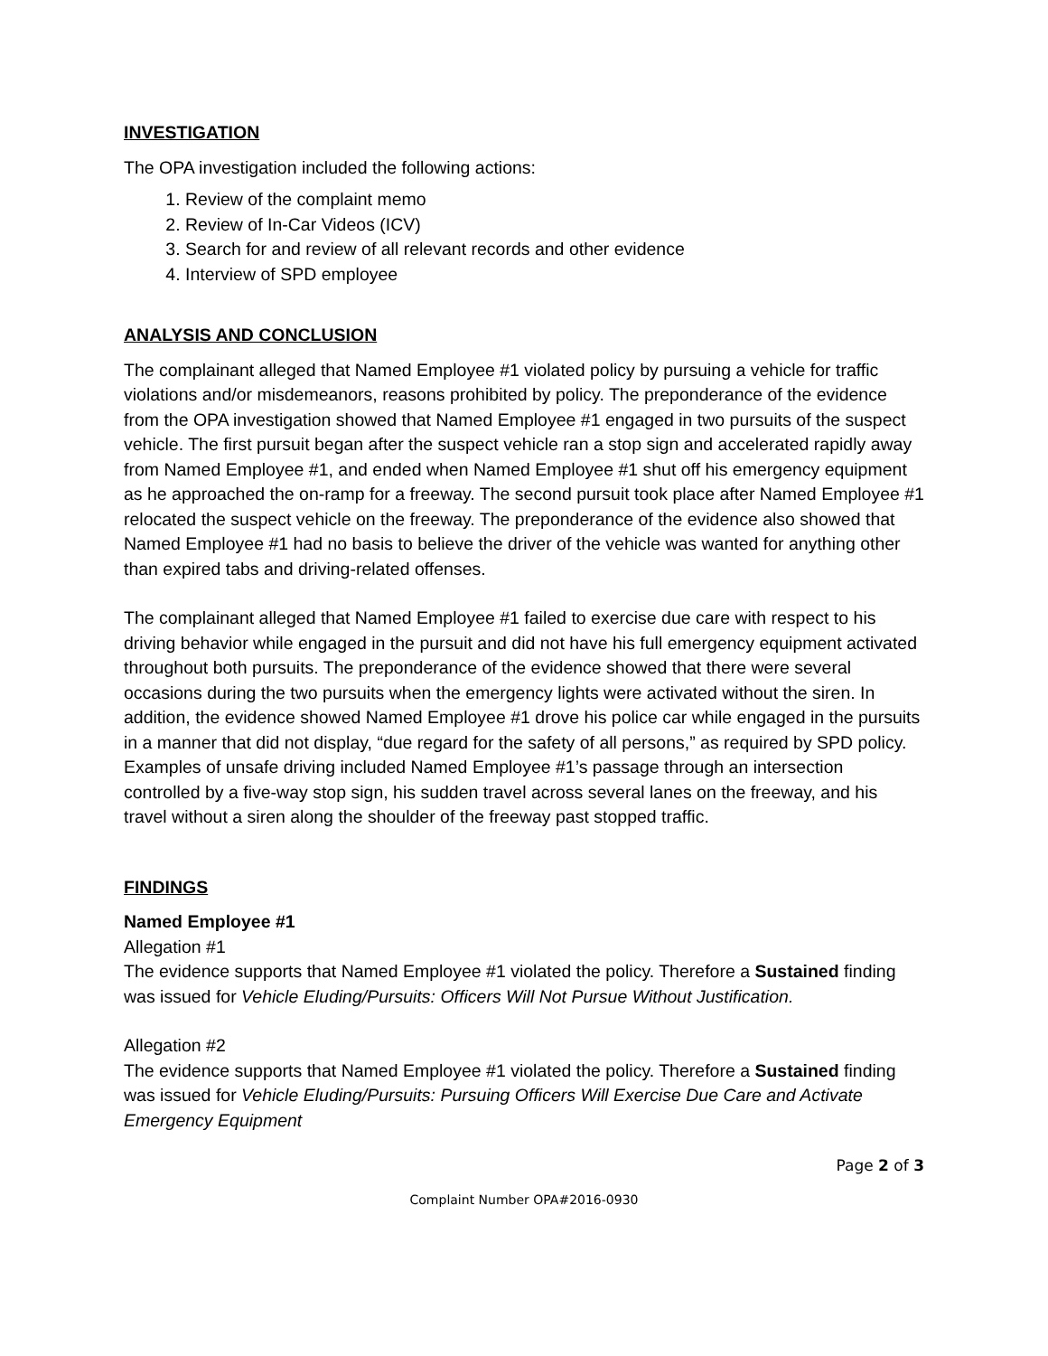INVESTIGATION
The OPA investigation included the following actions:
1. Review of the complaint memo
2. Review of In-Car Videos (ICV)
3. Search for and review of all relevant records and other evidence
4. Interview of SPD employee
ANALYSIS AND CONCLUSION
The complainant alleged that Named Employee #1 violated policy by pursuing a vehicle for traffic violations and/or misdemeanors, reasons prohibited by policy. The preponderance of the evidence from the OPA investigation showed that Named Employee #1 engaged in two pursuits of the suspect vehicle. The first pursuit began after the suspect vehicle ran a stop sign and accelerated rapidly away from Named Employee #1, and ended when Named Employee #1 shut off his emergency equipment as he approached the on-ramp for a freeway. The second pursuit took place after Named Employee #1 relocated the suspect vehicle on the freeway. The preponderance of the evidence also showed that Named Employee #1 had no basis to believe the driver of the vehicle was wanted for anything other than expired tabs and driving-related offenses.
The complainant alleged that Named Employee #1 failed to exercise due care with respect to his driving behavior while engaged in the pursuit and did not have his full emergency equipment activated throughout both pursuits. The preponderance of the evidence showed that there were several occasions during the two pursuits when the emergency lights were activated without the siren. In addition, the evidence showed Named Employee #1 drove his police car while engaged in the pursuits in a manner that did not display, “due regard for the safety of all persons,” as required by SPD policy. Examples of unsafe driving included Named Employee #1’s passage through an intersection controlled by a five-way stop sign, his sudden travel across several lanes on the freeway, and his travel without a siren along the shoulder of the freeway past stopped traffic.
FINDINGS
Named Employee #1
Allegation #1
The evidence supports that Named Employee #1 violated the policy. Therefore a Sustained finding was issued for Vehicle Eluding/Pursuits: Officers Will Not Pursue Without Justification.
Allegation #2
The evidence supports that Named Employee #1 violated the policy. Therefore a Sustained finding was issued for Vehicle Eluding/Pursuits: Pursuing Officers Will Exercise Due Care and Activate Emergency Equipment
Page 2 of 3
Complaint Number OPA#2016-0930